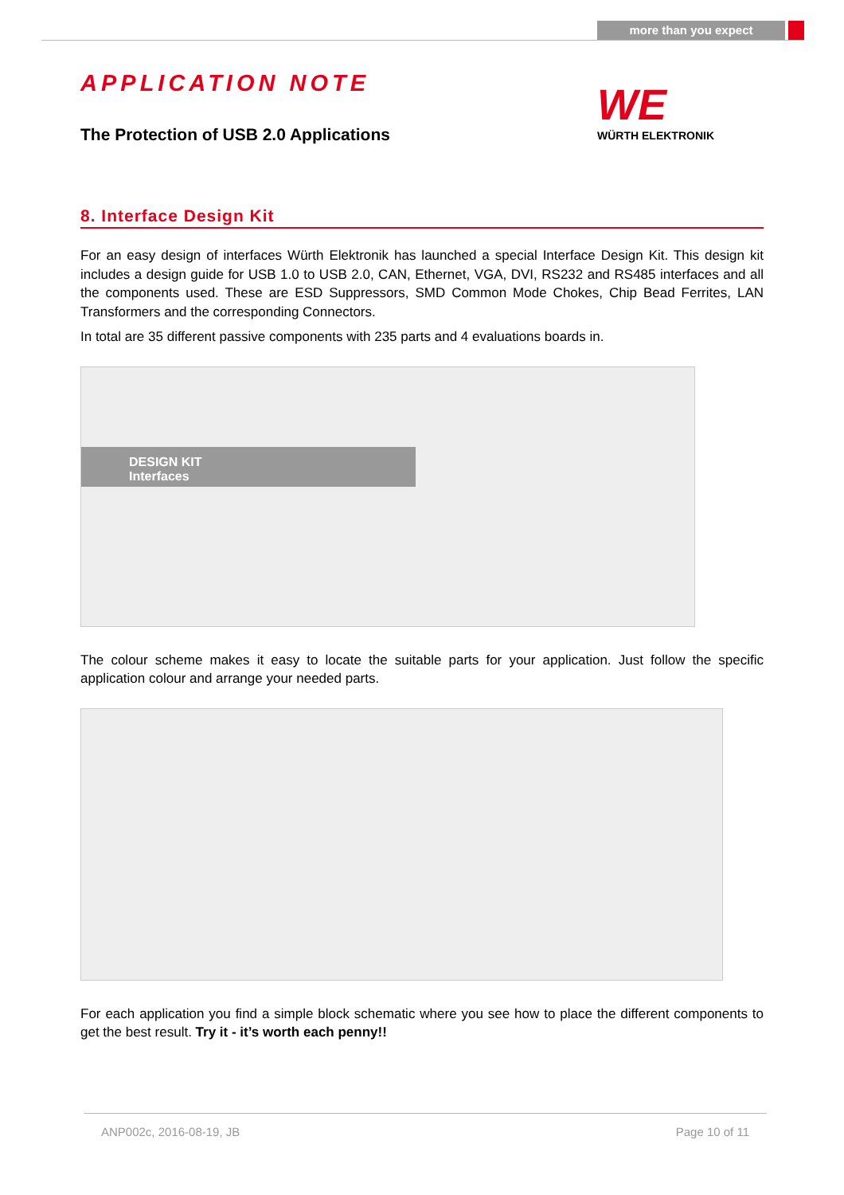more than you expect
WE
WÜRTH ELEKTRONIK
APPLICATION NOTE
The Protection of USB 2.0 Applications
8. Interface Design Kit
For an easy design of interfaces Würth Elektronik has launched a special Interface Design Kit. This design kit includes a design guide for USB 1.0 to USB 2.0, CAN, Ethernet, VGA, DVI, RS232 and RS485 interfaces and all the components used. These are ESD Suppressors, SMD Common Mode Chokes, Chip Bead Ferrites, LAN Transformers and the corresponding Connectors.
In total are 35 different passive components with 235 parts and 4 evaluations boards in.
DESIGN KIT
Interfaces
The colour scheme makes it easy to locate the suitable parts for your application. Just follow the specific application colour and arrange your needed parts.
For each application you find a simple block schematic where you see how to place the different components to get the best result. Try it - it’s worth each penny!!
ANP002c, 2016-08-19, JB Page 10 of 11